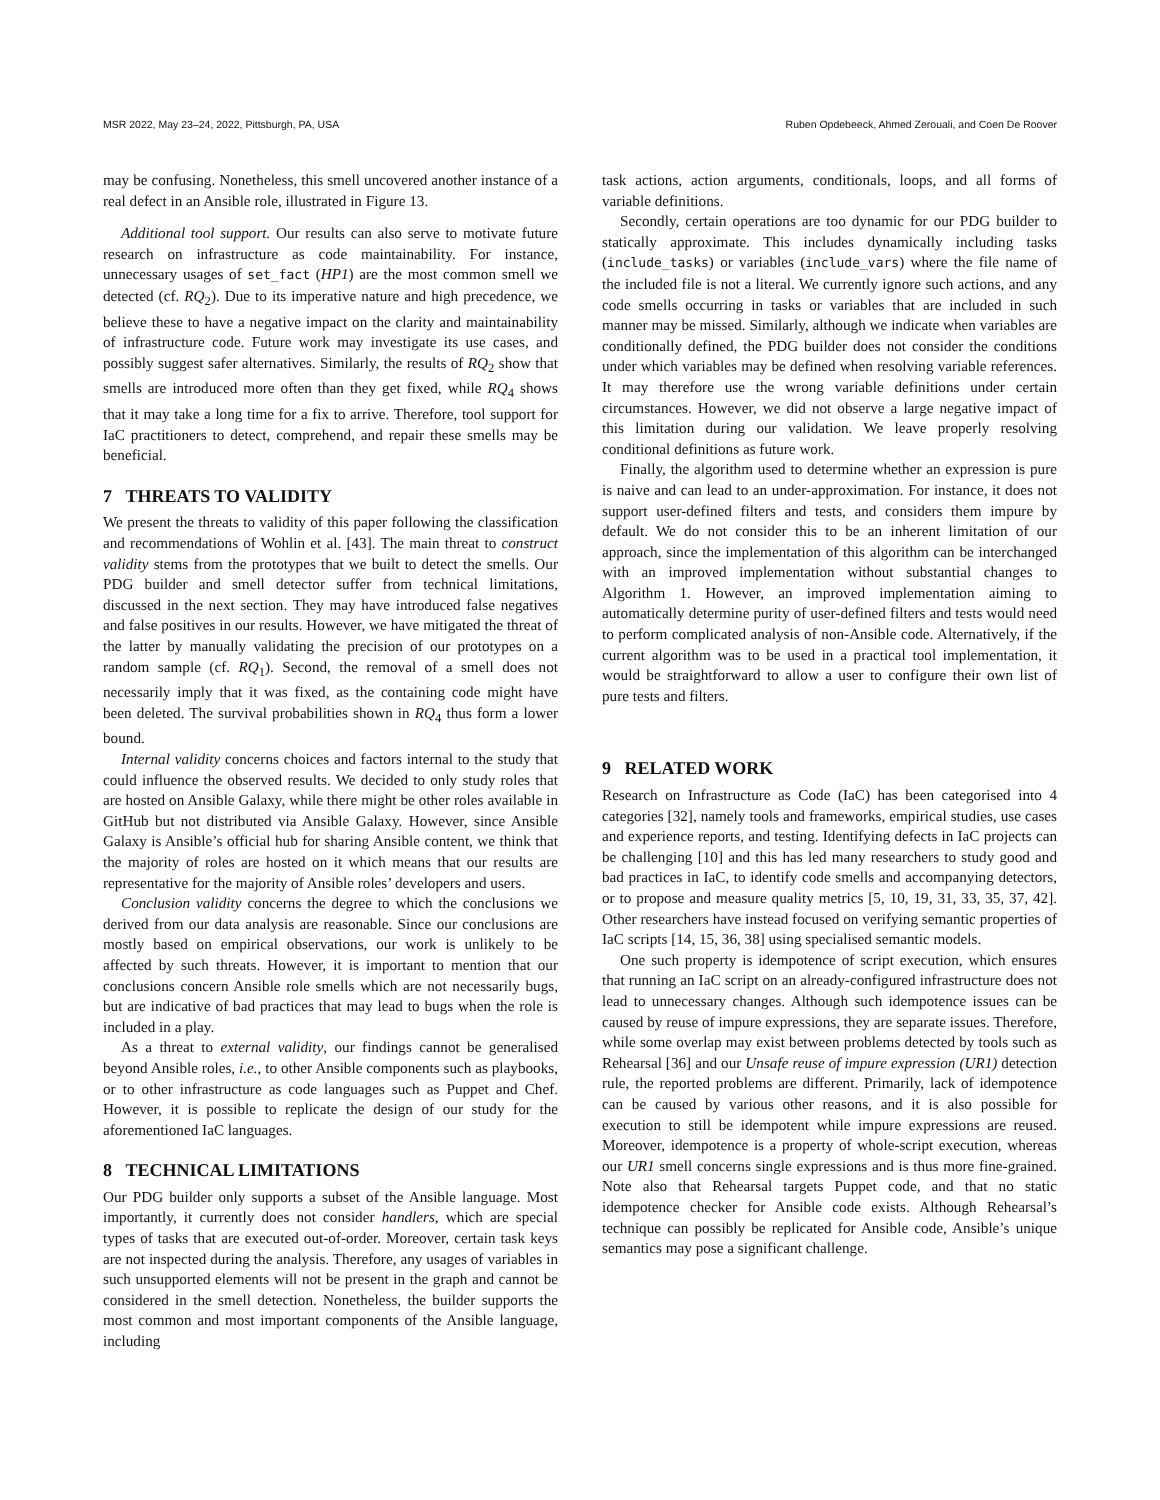MSR 2022, May 23–24, 2022, Pittsburgh, PA, USA Ruben Opdebeeck, Ahmed Zerouali, and Coen De Roover
may be confusing. Nonetheless, this smell uncovered another instance of a real defect in an Ansible role, illustrated in Figure 13.
Additional tool support. Our results can also serve to motivate future research on infrastructure as code maintainability. For instance, unnecessary usages of set_fact (HP1) are the most common smell we detected (cf. RQ<sub>2</sub>). Due to its imperative nature and high precedence, we believe these to have a negative impact on the clarity and maintainability of infrastructure code. Future work may investigate its use cases, and possibly suggest safer alternatives. Similarly, the results of RQ<sub>2</sub> show that smells are introduced more often than they get fixed, while RQ<sub>4</sub> shows that it may take a long time for a fix to arrive. Therefore, tool support for IaC practitioners to detect, comprehend, and repair these smells may be beneficial.
7 THREATS TO VALIDITY
We present the threats to validity of this paper following the classification and recommendations of Wohlin et al. [43]. The main threat to construct validity stems from the prototypes that we built to detect the smells. Our PDG builder and smell detector suffer from technical limitations, discussed in the next section. They may have introduced false negatives and false positives in our results. However, we have mitigated the threat of the latter by manually validating the precision of our prototypes on a random sample (cf. RQ<sub>1</sub>). Second, the removal of a smell does not necessarily imply that it was fixed, as the containing code might have been deleted. The survival probabilities shown in RQ<sub>4</sub> thus form a lower bound.
Internal validity concerns choices and factors internal to the study that could influence the observed results. We decided to only study roles that are hosted on Ansible Galaxy, while there might be other roles available in GitHub but not distributed via Ansible Galaxy. However, since Ansible Galaxy is Ansible’s official hub for sharing Ansible content, we think that the majority of roles are hosted on it which means that our results are representative for the majority of Ansible roles’ developers and users.
Conclusion validity concerns the degree to which the conclusions we derived from our data analysis are reasonable. Since our conclusions are mostly based on empirical observations, our work is unlikely to be affected by such threats. However, it is important to mention that our conclusions concern Ansible role smells which are not necessarily bugs, but are indicative of bad practices that may lead to bugs when the role is included in a play.
As a threat to external validity, our findings cannot be generalised beyond Ansible roles, i.e., to other Ansible components such as playbooks, or to other infrastructure as code languages such as Puppet and Chef. However, it is possible to replicate the design of our study for the aforementioned IaC languages.
8 TECHNICAL LIMITATIONS
Our PDG builder only supports a subset of the Ansible language. Most importantly, it currently does not consider handlers, which are special types of tasks that are executed out-of-order. Moreover, certain task keys are not inspected during the analysis. Therefore, any usages of variables in such unsupported elements will not be present in the graph and cannot be considered in the smell detection. Nonetheless, the builder supports the most common and most important components of the Ansible language, including
task actions, action arguments, conditionals, loops, and all forms of variable definitions.
Secondly, certain operations are too dynamic for our PDG builder to statically approximate. This includes dynamically including tasks (include_tasks) or variables (include_vars) where the file name of the included file is not a literal. We currently ignore such actions, and any code smells occurring in tasks or variables that are included in such manner may be missed. Similarly, although we indicate when variables are conditionally defined, the PDG builder does not consider the conditions under which variables may be defined when resolving variable references. It may therefore use the wrong variable definitions under certain circumstances. However, we did not observe a large negative impact of this limitation during our validation. We leave properly resolving conditional definitions as future work.
Finally, the algorithm used to determine whether an expression is pure is naive and can lead to an under-approximation. For instance, it does not support user-defined filters and tests, and considers them impure by default. We do not consider this to be an inherent limitation of our approach, since the implementation of this algorithm can be interchanged with an improved implementation without substantial changes to Algorithm 1. However, an improved implementation aiming to automatically determine purity of user-defined filters and tests would need to perform complicated analysis of non-Ansible code. Alternatively, if the current algorithm was to be used in a practical tool implementation, it would be straightforward to allow a user to configure their own list of pure tests and filters.
9 RELATED WORK
Research on Infrastructure as Code (IaC) has been categorised into 4 categories [32], namely tools and frameworks, empirical studies, use cases and experience reports, and testing. Identifying defects in IaC projects can be challenging [10] and this has led many researchers to study good and bad practices in IaC, to identify code smells and accompanying detectors, or to propose and measure quality metrics [5, 10, 19, 31, 33, 35, 37, 42]. Other researchers have instead focused on verifying semantic properties of IaC scripts [14, 15, 36, 38] using specialised semantic models.
One such property is idempotence of script execution, which ensures that running an IaC script on an already-configured infrastructure does not lead to unnecessary changes. Although such idempotence issues can be caused by reuse of impure expressions, they are separate issues. Therefore, while some overlap may exist between problems detected by tools such as Rehearsal [36] and our Unsafe reuse of impure expression (UR1) detection rule, the reported problems are different. Primarily, lack of idempotence can be caused by various other reasons, and it is also possible for execution to still be idempotent while impure expressions are reused. Moreover, idempotence is a property of whole-script execution, whereas our UR1 smell concerns single expressions and is thus more fine-grained. Note also that Rehearsal targets Puppet code, and that no static idempotence checker for Ansible code exists. Although Rehearsal’s technique can possibly be replicated for Ansible code, Ansible’s unique semantics may pose a significant challenge.